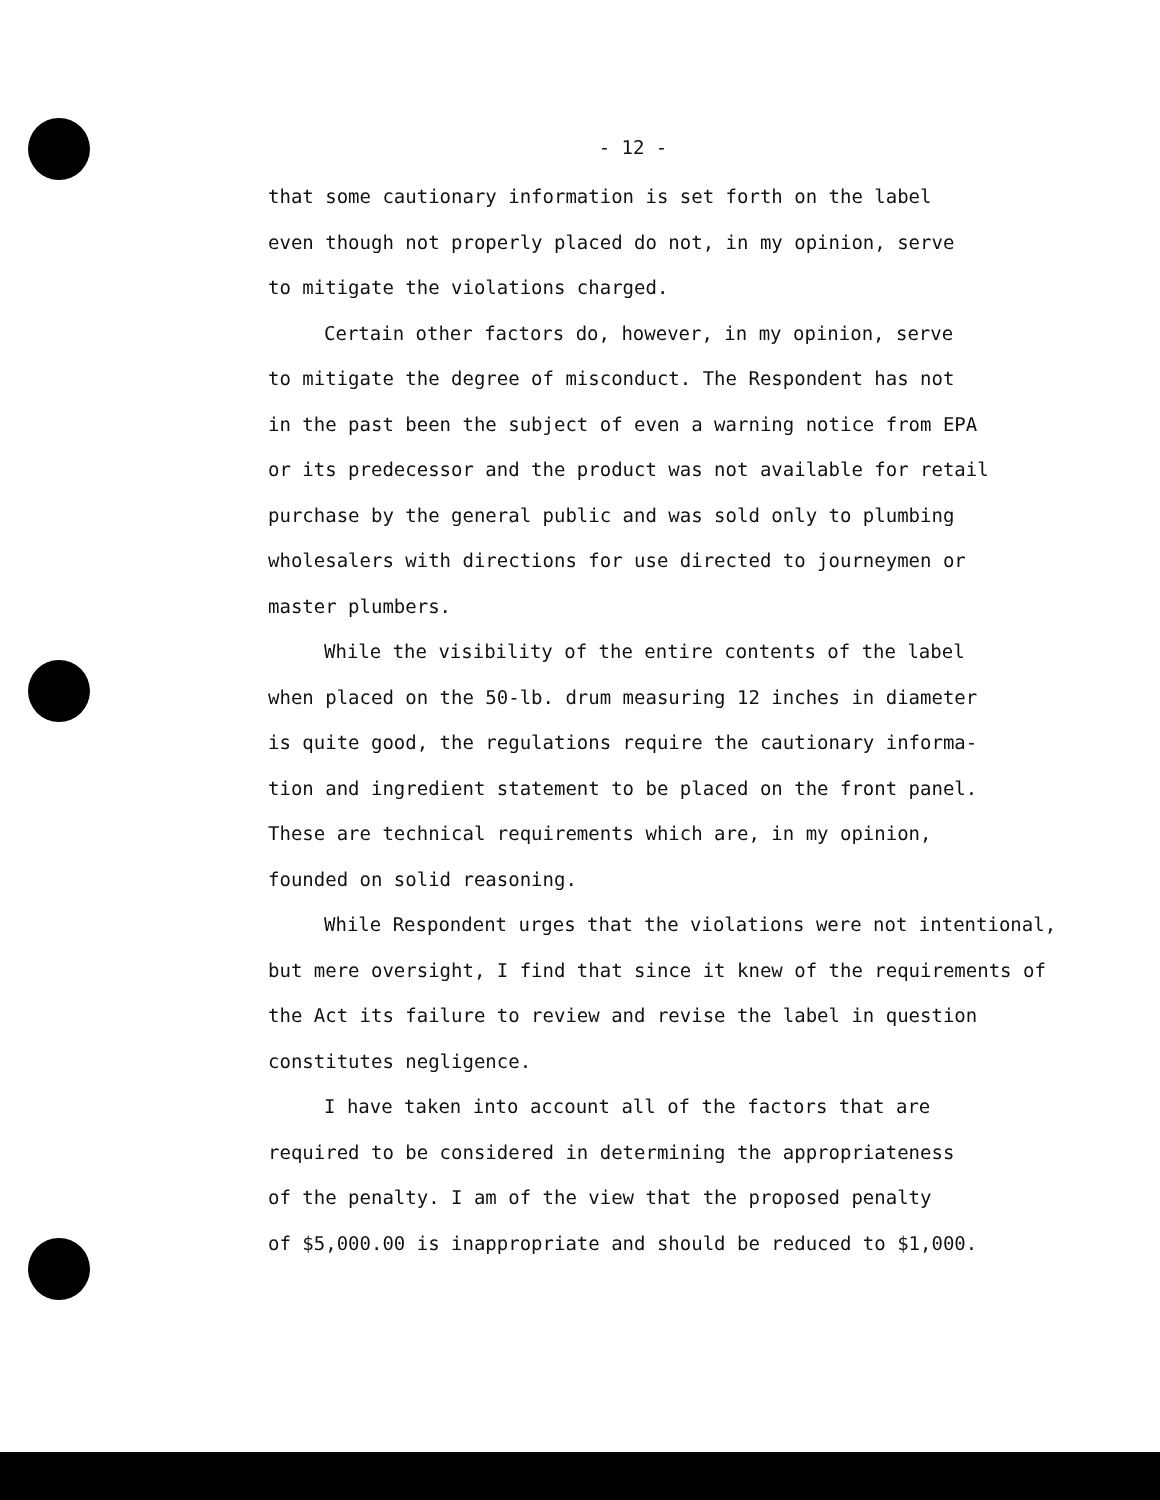- 12 -
that some cautionary information is set forth on the label
even though not properly placed do not, in my opinion, serve
to mitigate the violations charged.
Certain other factors do, however, in my opinion, serve
to mitigate the degree of misconduct. The Respondent has not
in the past been the subject of even a warning notice from EPA
or its predecessor and the product was not available for retail
purchase by the general public and was sold only to plumbing
wholesalers with directions for use directed to journeymen or
master plumbers.
While the visibility of the entire contents of the label
when placed on the 50-lb. drum measuring 12 inches in diameter
is quite good, the regulations require the cautionary informa-
tion and ingredient statement to be placed on the front panel.
These are technical requirements which are, in my opinion,
founded on solid reasoning.
While Respondent urges that the violations were not intentional,
but mere oversight, I find that since it knew of the requirements of
the Act its failure to review and revise the label in question
constitutes negligence.
I have taken into account all of the factors that are
required to be considered in determining the appropriateness
of the penalty. I am of the view that the proposed penalty
of $5,000.00 is inappropriate and should be reduced to $1,000.